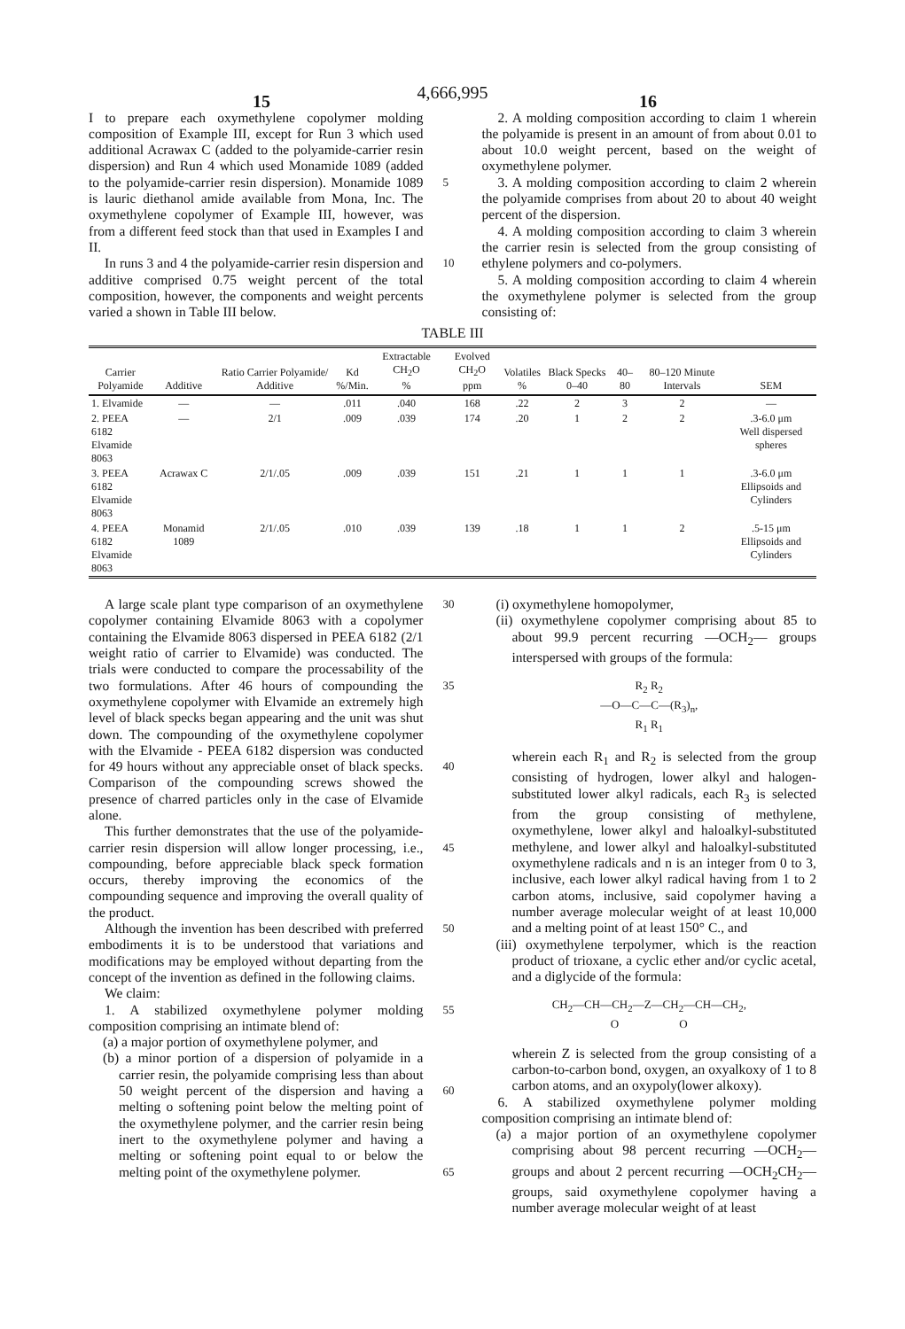4,666,995
15 16
I to prepare each oxymethylene copolymer molding composition of Example III, except for Run 3 which used additional Acrawax C (added to the polyamide-carrier resin dispersion) and Run 4 which used Monamide 1089 (added to the polyamide-carrier resin dispersion). Monamide 1089 is lauric diethanol amide available from Mona, Inc. The oxymethylene copolymer of Example III, however, was from a different feed stock than that used in Examples I and II.
In runs 3 and 4 the polyamide-carrier resin dispersion and additive comprised 0.75 weight percent of the total composition, however, the components and weight percents varied a shown in Table III below.
5
10
2. A molding composition according to claim 1 wherein the polyamide is present in an amount of from about 0.01 to about 10.0 weight percent, based on the weight of oxymethylene polymer.
3. A molding composition according to claim 2 wherein the polyamide comprises from about 20 to about 40 weight percent of the dispersion.
4. A molding composition according to claim 3 wherein the carrier resin is selected from the group consisting of ethylene polymers and co-polymers.
5. A molding composition according to claim 4 wherein the oxymethylene polymer is selected from the group consisting of:
TABLE III
| Carrier Polyamide | Additive | Ratio Carrier Polyamide/ Additive | Kd %/Min. | Extractable CH<sub>2</sub>O % | Evolved CH<sub>2</sub>O ppm | Volatiles % | Black Specks 0–40 | 40–80 | 80–120 Minute Intervals | SEM |
| --- | --- | --- | --- | --- | --- | --- | --- | --- | --- | --- |
| 1. Elvamide | — | — | .011 | .040 | 168 | .22 | 2 | 3 | 2 | — |
| 2. PEEA 6182 Elvamide 8063 | — | 2/1 | .009 | .039 | 174 | .20 | 1 | 2 | 2 | .3-6.0 μm Well dispersed spheres |
| 3. PEEA 6182 Elvamide 8063 | Acrawax C | 2/1/.05 | .009 | .039 | 151 | .21 | 1 | 1 | 1 | .3-6.0 μm Ellipsoids and Cylinders |
| 4. PEEA 6182 Elvamide 8063 | Monamid 1089 | 2/1/.05 | .010 | .039 | 139 | .18 | 1 | 1 | 2 | .5-15 μm Ellipsoids and Cylinders |
A large scale plant type comparison of an oxymethylene copolymer containing Elvamide 8063 with a copolymer containing the Elvamide 8063 dispersed in PEEA 6182 (2/1 weight ratio of carrier to Elvamide) was conducted. The trials were conducted to compare the processability of the two formulations. After 46 hours of compounding the oxymethylene copolymer with Elvamide an extremely high level of black specks began appearing and the unit was shut down. The compounding of the oxymethylene copolymer with the Elvamide - PEEA 6182 dispersion was conducted for 49 hours without any appreciable onset of black specks. Comparison of the compounding screws showed the presence of charred particles only in the case of Elvamide alone.
This further demonstrates that the use of the polyamide-carrier resin dispersion will allow longer processing, i.e., compounding, before appreciable black speck formation occurs, thereby improving the economics of the compounding sequence and improving the overall quality of the product.
Although the invention has been described with preferred embodiments it is to be understood that variations and modifications may be employed without departing from the concept of the invention as defined in the following claims.
We claim:
1. A stabilized oxymethylene polymer molding composition comprising an intimate blend of:
(a) a major portion of oxymethylene polymer, and
(b) a minor portion of a dispersion of polyamide in a carrier resin, the polyamide comprising less than about 50 weight percent of the dispersion and having a melting o softening point below the melting point of the oxymethylene polymer, and the carrier resin being inert to the oxymethylene polymer and having a melting or softening point equal to or below the melting point of the oxymethylene polymer.
30
35
40
45
50
55
60
65
(i) oxymethylene homopolymer,
(ii) oxymethylene copolymer comprising about 85 to about 99.9 percent recurring —OCH<sub>2</sub>— groups interspersed with groups of the formula:
R<sub>2</sub> R<sub>2</sub>
—O—C—C—(R<sub>3</sub>)<sub>n</sub>,
R<sub>1</sub> R<sub>1</sub>
wherein each R<sub>1</sub> and R<sub>2</sub> is selected from the group consisting of hydrogen, lower alkyl and halogen-substituted lower alkyl radicals, each R<sub>3</sub> is selected from the group consisting of methylene, oxymethylene, lower alkyl and haloalkyl-substituted methylene, and lower alkyl and haloalkyl-substituted oxymethylene radicals and n is an integer from 0 to 3, inclusive, each lower alkyl radical having from 1 to 2 carbon atoms, inclusive, said copolymer having a number average molecular weight of at least 10,000 and a melting point of at least 150° C., and
(iii) oxymethylene terpolymer, which is the reaction product of trioxane, a cyclic ether and/or cyclic acetal, and a diglycide of the formula:
CH<sub>2</sub>—CH—CH<sub>2</sub>—Z—CH<sub>2</sub>—CH—CH<sub>2</sub>,
O O
wherein Z is selected from the group consisting of a carbon-to-carbon bond, oxygen, an oxyalkoxy of 1 to 8 carbon atoms, and an oxypoly(lower alkoxy).
6. A stabilized oxymethylene polymer molding composition comprising an intimate blend of:
(a) a major portion of an oxymethylene copolymer comprising about 98 percent recurring —OCH<sub>2</sub>— groups and about 2 percent recurring —OCH<sub>2</sub>CH<sub>2</sub>— groups, said oxymethylene copolymer having a number average molecular weight of at least